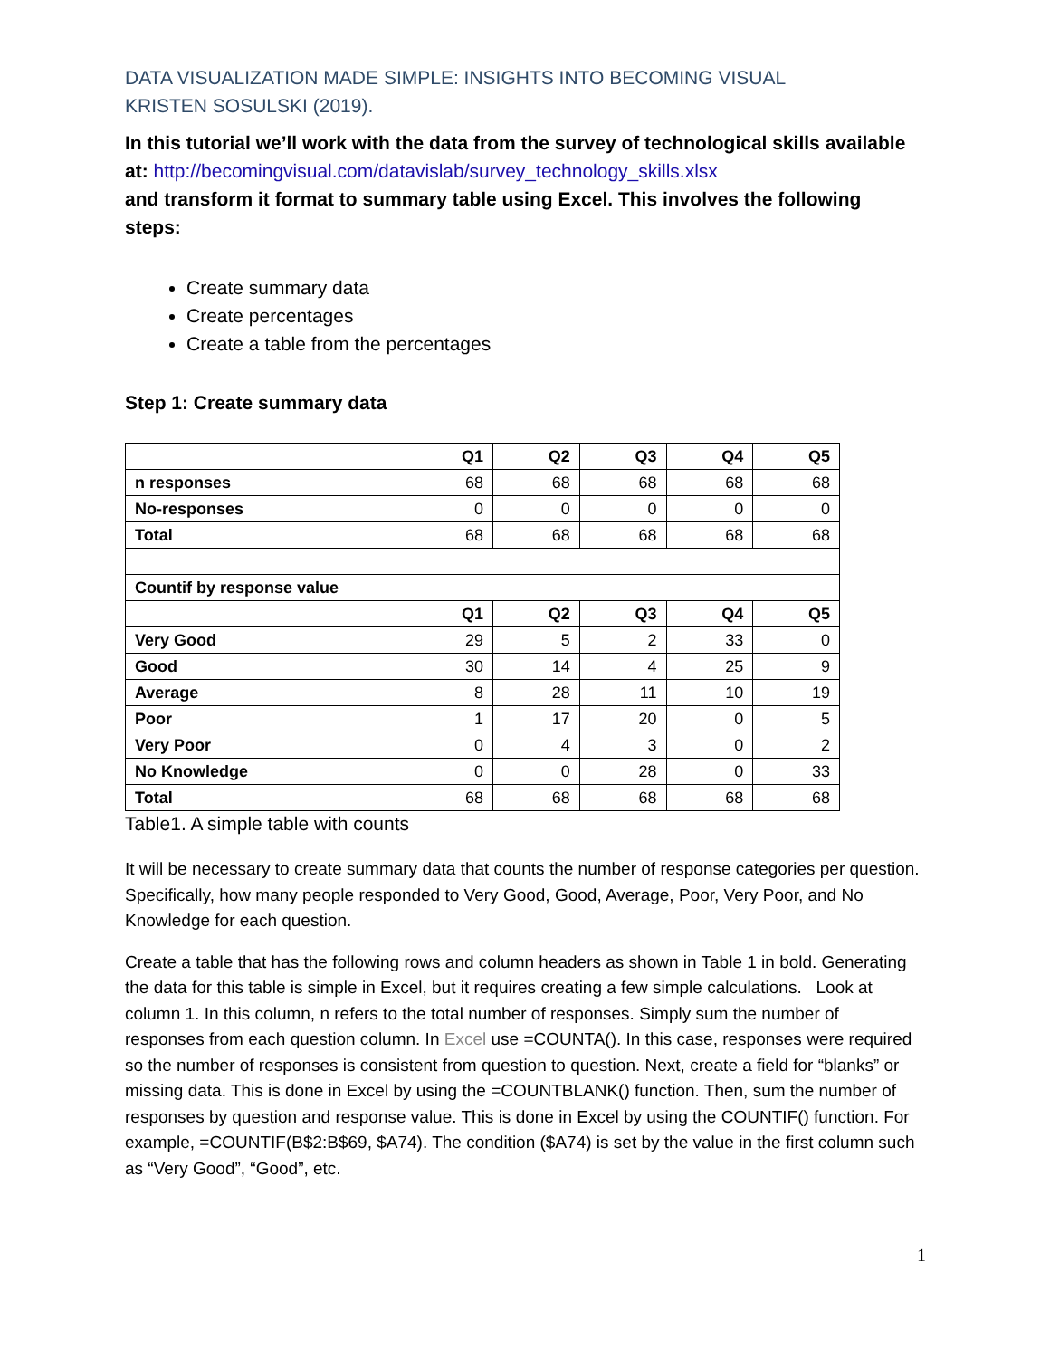DATA VISUALIZATION MADE SIMPLE: INSIGHTS INTO BECOMING VISUAL
KRISTEN SOSULSKI (2019).
In this tutorial we’ll work with the data from the survey of technological skills available at: http://becomingvisual.com/datavislab/survey_technology_skills.xlsx
and transform it format to summary table using Excel. This involves the following steps:
Create summary data
Create percentages
Create a table from the percentages
Step 1: Create summary data
| | Q1 | Q2 | Q3 | Q4 | Q5 |
| --- | --- | --- | --- | --- | --- |
| n responses | 68 | 68 | 68 | 68 | 68 |
| No-responses | 0 | 0 | 0 | 0 | 0 |
| Total | 68 | 68 | 68 | 68 | 68 |
| Countif by response value | | | | | |
| | Q1 | Q2 | Q3 | Q4 | Q5 |
| Very Good | 29 | 5 | 2 | 33 | 0 |
| Good | 30 | 14 | 4 | 25 | 9 |
| Average | 8 | 28 | 11 | 10 | 19 |
| Poor | 1 | 17 | 20 | 0 | 5 |
| Very Poor | 0 | 4 | 3 | 0 | 2 |
| No Knowledge | 0 | 0 | 28 | 0 | 33 |
| Total | 68 | 68 | 68 | 68 | 68 |
Table1. A simple table with counts
It will be necessary to create summary data that counts the number of response categories per question. Specifically, how many people responded to Very Good, Good, Average, Poor, Very Poor, and No Knowledge for each question.
Create a table that has the following rows and column headers as shown in Table 1 in bold. Generating the data for this table is simple in Excel, but it requires creating a few simple calculations. Look at column 1. In this column, n refers to the total number of responses. Simply sum the number of responses from each question column. In Excel use =COUNTA(). In this case, responses were required so the number of responses is consistent from question to question. Next, create a field for “blanks” or missing data. This is done in Excel by using the =COUNTBLANK() function. Then, sum the number of responses by question and response value. This is done in Excel by using the COUNTIF() function. For example, =COUNTIF(B$2:B$69, $A74). The condition ($A74) is set by the value in the first column such as “Very Good”, “Good”, etc.
1